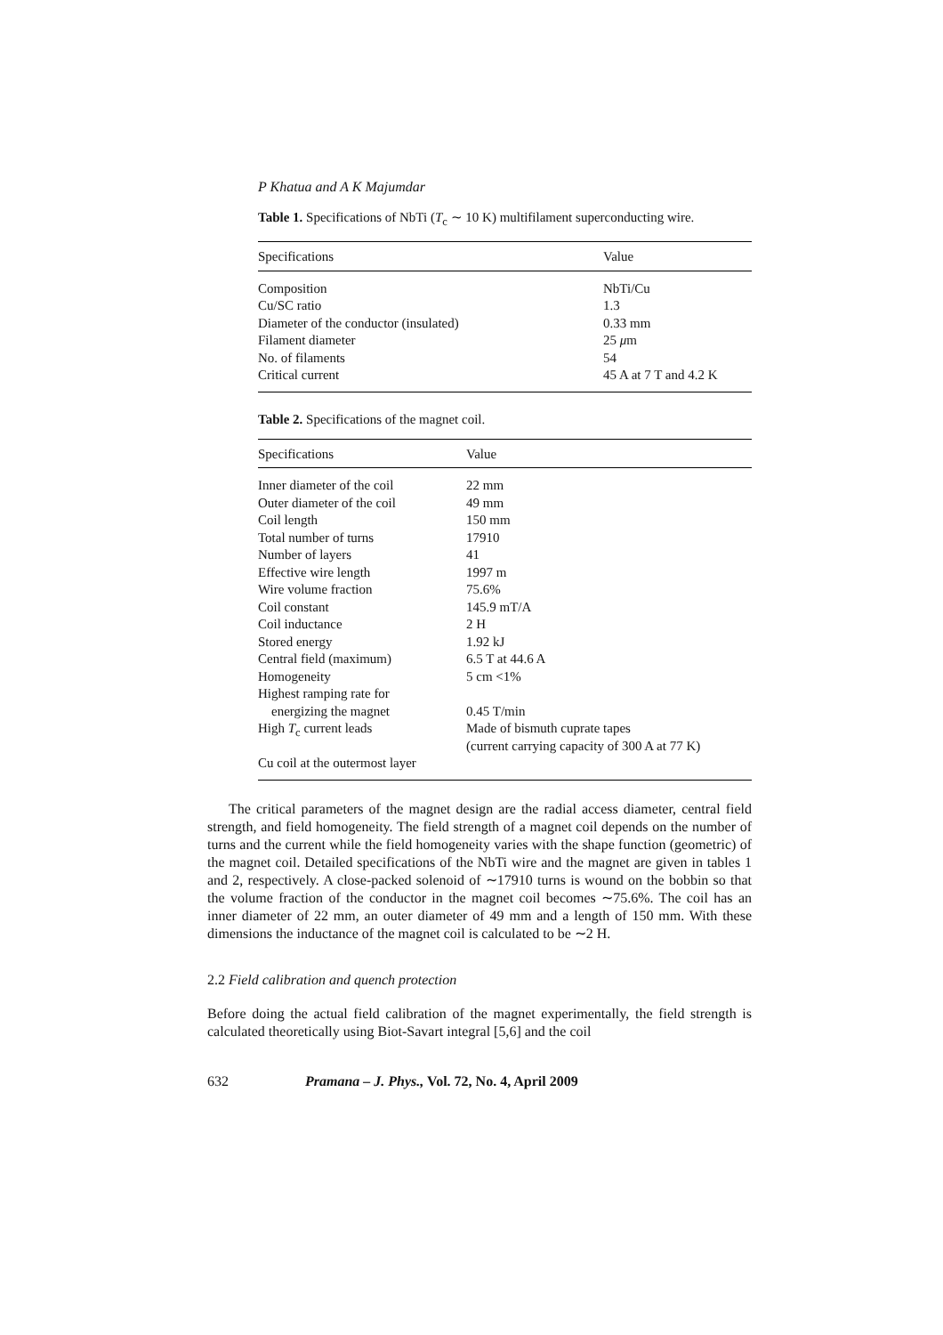P Khatua and A K Majumdar
Table 1. Specifications of NbTi (T<sub>c</sub> ∼ 10 K) multifilament superconducting wire.
| Specifications | Value |
| --- | --- |
| Composition | NbTi/Cu |
| Cu/SC ratio | 1.3 |
| Diameter of the conductor (insulated) | 0.33 mm |
| Filament diameter | 25 μ m |
| No. of filaments | 54 |
| Critical current | 45 A at 7 T and 4.2 K |
Table 2. Specifications of the magnet coil.
| Specifications | Value |
| --- | --- |
| Inner diameter of the coil | 22 mm |
| Outer diameter of the coil | 49 mm |
| Coil length | 150 mm |
| Total number of turns | 17910 |
| Number of layers | 41 |
| Effective wire length | 1997 m |
| Wire volume fraction | 75.6% |
| Coil constant | 145.9 mT/A |
| Coil inductance | 2 H |
| Stored energy | 1.92 kJ |
| Central field (maximum) | 6.5 T at 44.6 A |
| Homogeneity | 5 cm <1% |
| Highest ramping rate for energizing the magnet | 0.45 T/min |
| High T<sub>c</sub> current leads | Made of bismuth cuprate tapes (current carrying capacity of 300 A at 77 K) |
| Cu coil at the outermost layer | |
The critical parameters of the magnet design are the radial access diameter, central field strength, and field homogeneity. The field strength of a magnet coil depends on the number of turns and the current while the field homogeneity varies with the shape function (geometric) of the magnet coil. Detailed specifications of the NbTi wire and the magnet are given in tables 1 and 2, respectively. A close-packed solenoid of ∼17910 turns is wound on the bobbin so that the volume fraction of the conductor in the magnet coil becomes ∼75.6%. The coil has an inner diameter of 22 mm, an outer diameter of 49 mm and a length of 150 mm. With these dimensions the inductance of the magnet coil is calculated to be ∼2 H.
2.2 Field calibration and quench protection
Before doing the actual field calibration of the magnet experimentally, the field strength is calculated theoretically using Biot-Savart integral [5,6] and the coil
632 Pramana – J. Phys., Vol. 72, No. 4, April 2009